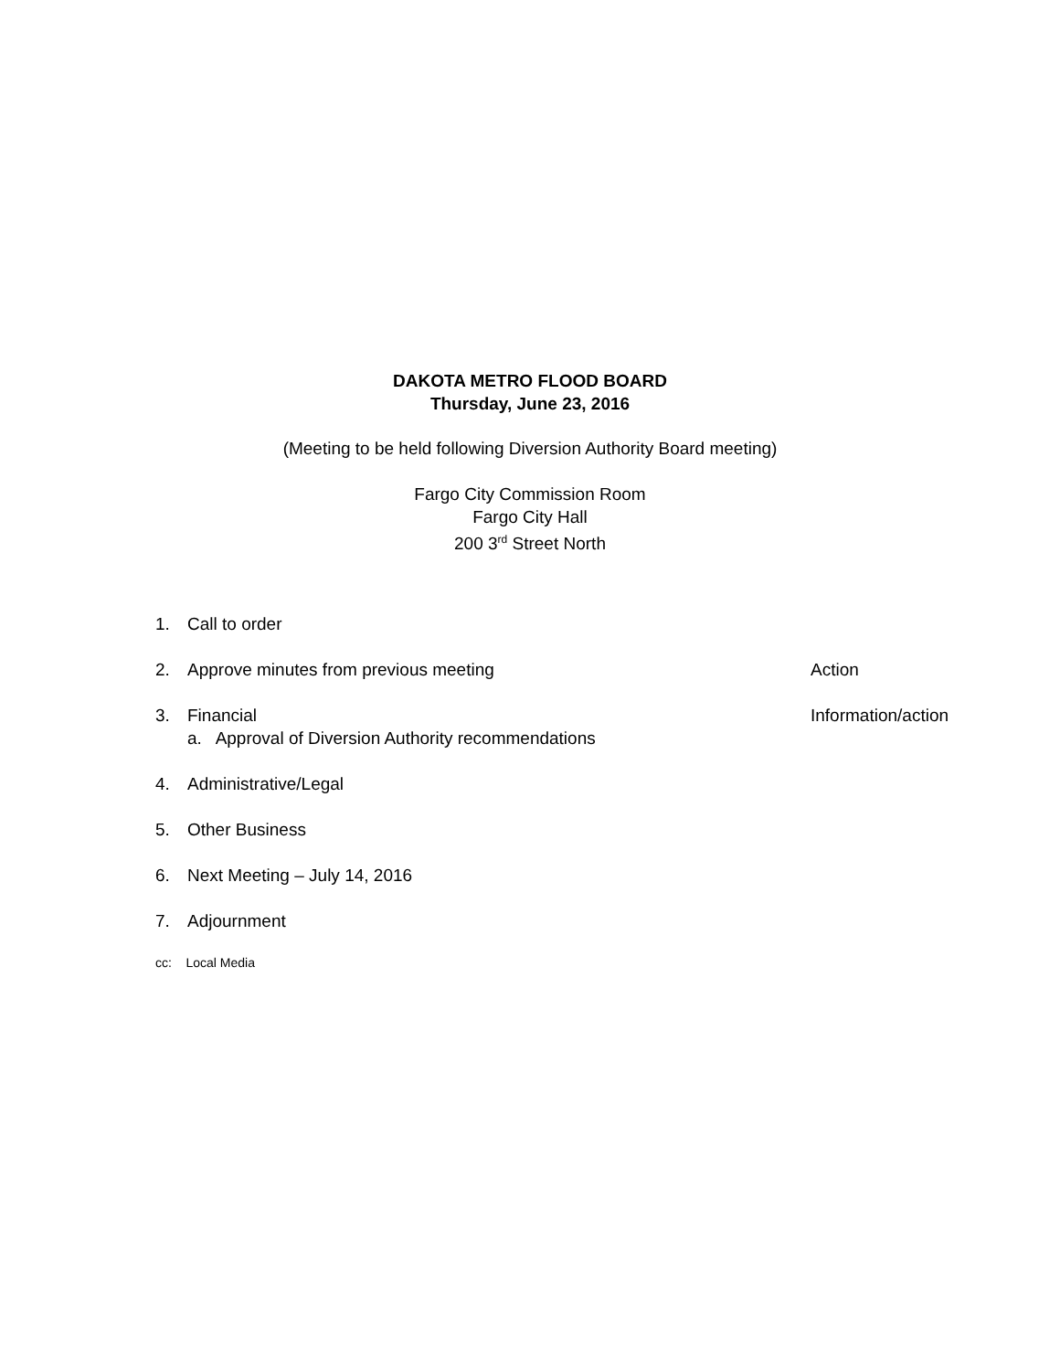DAKOTA METRO FLOOD BOARD
Thursday, June 23, 2016
(Meeting to be held following Diversion Authority Board meeting)
Fargo City Commission Room
Fargo City Hall
200 3<sup>rd</sup> Street North
1. Call to order
2. Approve minutes from previous meeting Action
3. Financial
a. Approval of Diversion Authority recommendations Information/action
4. Administrative/Legal
5. Other Business
6. Next Meeting – July 14, 2016
7. Adjournment
cc: Local Media